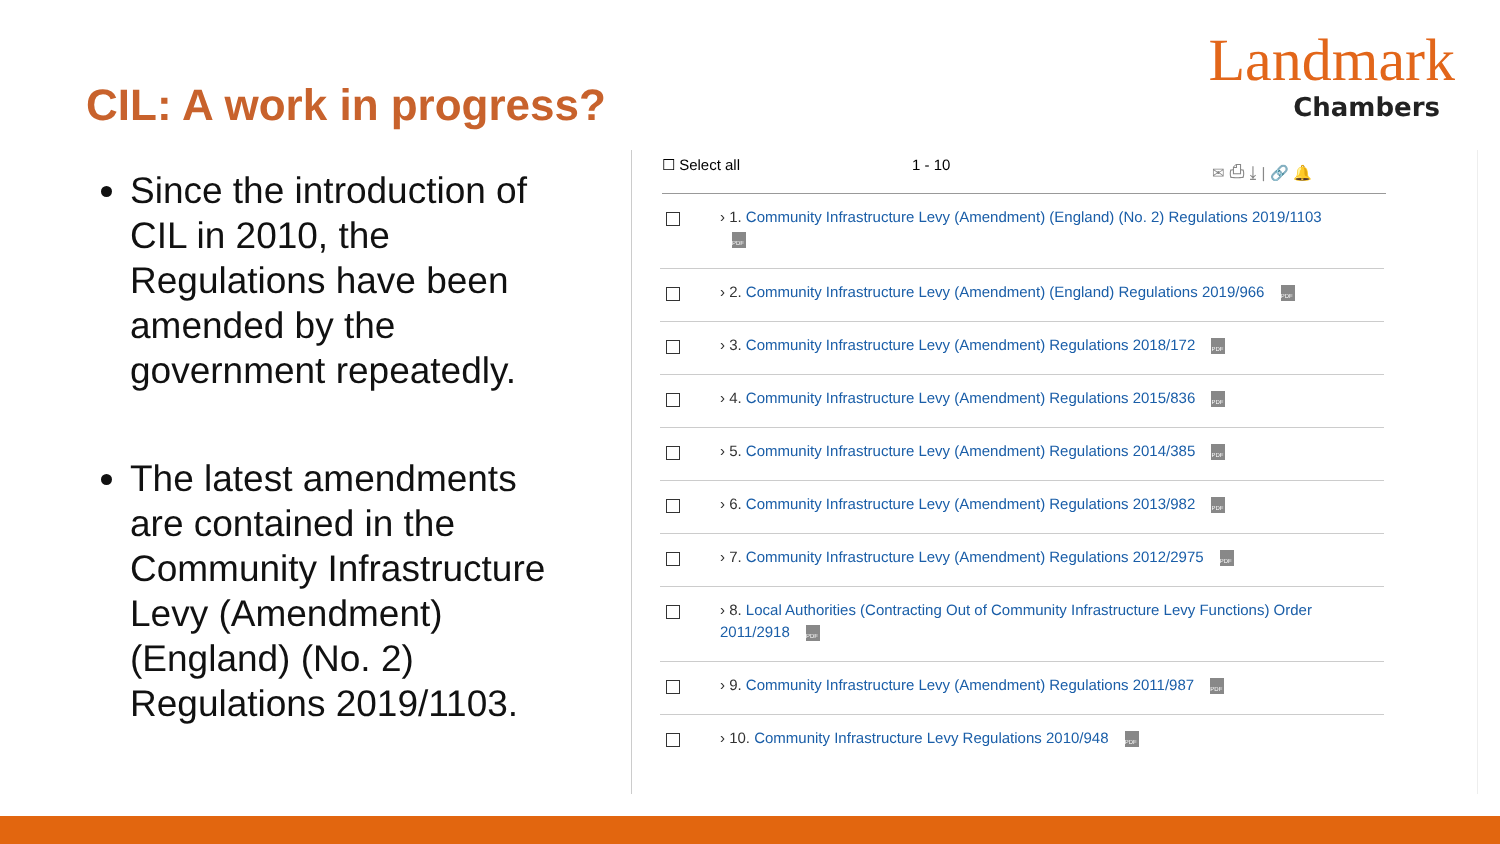CIL: A work in progress?
Landmark
Chambers
Since the introduction of CIL in 2010, the Regulations have been amended by the government repeatedly.
The latest amendments are contained in the Community Infrastructure Levy (Amendment) (England) (No. 2) Regulations 2019/1103.
☐ Select all 1 - 10 ✉ ⎙ ⤓ | 🔗 🔔
› 1. Community Infrastructure Levy (Amendment) (England) (No. 2) Regulations 2019/1103
PDF
› 2. Community Infrastructure Levy (Amendment) (England) Regulations 2019/966 PDF
› 3. Community Infrastructure Levy (Amendment) Regulations 2018/172 PDF
› 4. Community Infrastructure Levy (Amendment) Regulations 2015/836 PDF
› 5. Community Infrastructure Levy (Amendment) Regulations 2014/385 PDF
› 6. Community Infrastructure Levy (Amendment) Regulations 2013/982 PDF
› 7. Community Infrastructure Levy (Amendment) Regulations 2012/2975 PDF
› 8. Local Authorities (Contracting Out of Community Infrastructure Levy Functions) Order 2011/2918 PDF
› 9. Community Infrastructure Levy (Amendment) Regulations 2011/987 PDF
› 10. Community Infrastructure Levy Regulations 2010/948 PDF